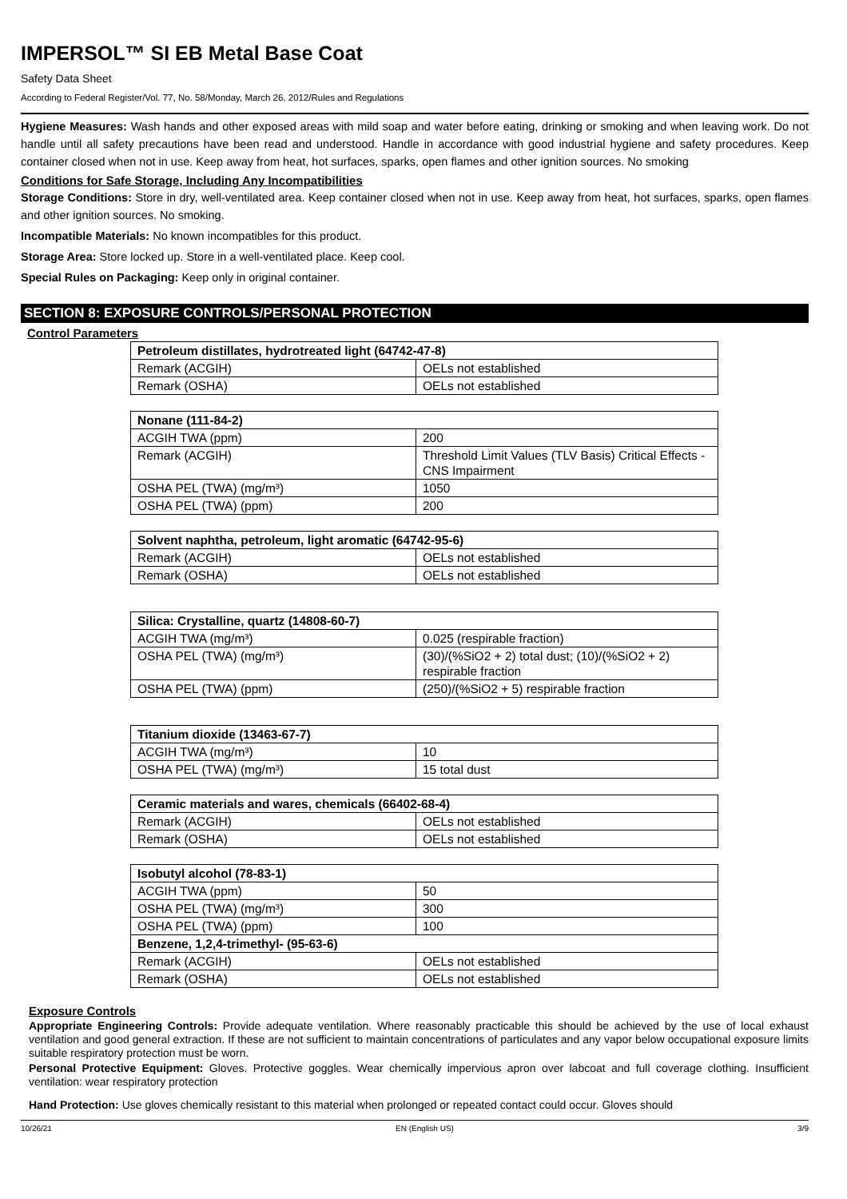IMPERSOL™ SI EB Metal Base Coat
Safety Data Sheet
According to Federal Register/Vol. 77, No. 58/Monday, March 26, 2012/Rules and Regulations
Hygiene Measures: Wash hands and other exposed areas with mild soap and water before eating, drinking or smoking and when leaving work. Do not handle until all safety precautions have been read and understood. Handle in accordance with good industrial hygiene and safety procedures. Keep container closed when not in use. Keep away from heat, hot surfaces, sparks, open flames and other ignition sources. No smoking
Conditions for Safe Storage, Including Any Incompatibilities
Storage Conditions: Store in dry, well-ventilated area. Keep container closed when not in use. Keep away from heat, hot surfaces, sparks, open flames and other ignition sources. No smoking.
Incompatible Materials: No known incompatibles for this product.
Storage Area: Store locked up. Store in a well-ventilated place. Keep cool.
Special Rules on Packaging: Keep only in original container.
SECTION 8: EXPOSURE CONTROLS/PERSONAL PROTECTION
Control Parameters
| Petroleum distillates, hydrotreated light (64742-47-8) | |
| --- | --- |
| Remark (ACGIH) | OELs not established |
| Remark (OSHA) | OELs not established |
| Nonane (111-84-2) | |
| --- | --- |
| ACGIH TWA (ppm) | 200 |
| Remark (ACGIH) | Threshold Limit Values (TLV Basis) Critical Effects - CNS Impairment |
| OSHA PEL (TWA) (mg/m³) | 1050 |
| OSHA PEL (TWA) (ppm) | 200 |
| Solvent naphtha, petroleum, light aromatic (64742-95-6) | |
| --- | --- |
| Remark (ACGIH) | OELs not established |
| Remark (OSHA) | OELs not established |
| Silica: Crystalline, quartz (14808-60-7) | |
| --- | --- |
| ACGIH TWA (mg/m³) | 0.025 (respirable fraction) |
| OSHA PEL (TWA) (mg/m³) | (30)/(%SiO2 + 2) total dust; (10)/(%SiO2 + 2) respirable fraction |
| OSHA PEL (TWA) (ppm) | (250)/(%SiO2 + 5) respirable fraction |
| Titanium dioxide (13463-67-7) | |
| --- | --- |
| ACGIH TWA (mg/m³) | 10 |
| OSHA PEL (TWA) (mg/m³) | 15 total dust |
| Ceramic materials and wares, chemicals (66402-68-4) | |
| --- | --- |
| Remark (ACGIH) | OELs not established |
| Remark (OSHA) | OELs not established |
| Isobutyl alcohol (78-83-1) | |
| --- | --- |
| ACGIH TWA (ppm) | 50 |
| OSHA PEL (TWA) (mg/m³) | 300 |
| OSHA PEL (TWA) (ppm) | 100 |
| Benzene, 1,2,4-trimethyl- (95-63-6) | |
| Remark (ACGIH) | OELs not established |
| Remark (OSHA) | OELs not established |
Exposure Controls
Appropriate Engineering Controls: Provide adequate ventilation. Where reasonably practicable this should be achieved by the use of local exhaust ventilation and good general extraction. If these are not sufficient to maintain concentrations of particulates and any vapor below occupational exposure limits suitable respiratory protection must be worn.
Personal Protective Equipment: Gloves. Protective goggles. Wear chemically impervious apron over labcoat and full coverage clothing. Insufficient ventilation: wear respiratory protection
Hand Protection: Use gloves chemically resistant to this material when prolonged or repeated contact could occur. Gloves should
10/26/21 EN (English US) 3/9